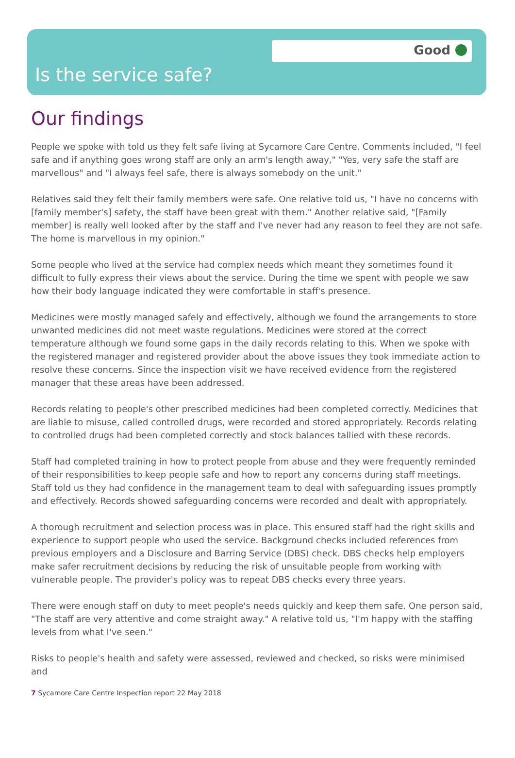Good
Is the service safe?
Our findings
People we spoke with told us they felt safe living at Sycamore Care Centre. Comments included, "I feel safe and if anything goes wrong staff are only an arm's length away," "Yes, very safe the staff are marvellous" and "I always feel safe, there is always somebody on the unit."
Relatives said they felt their family members were safe. One relative told us, "I have no concerns with [family member's] safety, the staff have been great with them." Another relative said, "[Family member] is really well looked after by the staff and I've never had any reason to feel they are not safe. The home is marvellous in my opinion."
Some people who lived at the service had complex needs which meant they sometimes found it difficult to fully express their views about the service. During the time we spent with people we saw how their body language indicated they were comfortable in staff's presence.
Medicines were mostly managed safely and effectively, although we found the arrangements to store unwanted medicines did not meet waste regulations. Medicines were stored at the correct temperature although we found some gaps in the daily records relating to this. When we spoke with the registered manager and registered provider about the above issues they took immediate action to resolve these concerns. Since the inspection visit we have received evidence from the registered manager that these areas have been addressed.
Records relating to people's other prescribed medicines had been completed correctly. Medicines that are liable to misuse, called controlled drugs, were recorded and stored appropriately. Records relating to controlled drugs had been completed correctly and stock balances tallied with these records.
Staff had completed training in how to protect people from abuse and they were frequently reminded of their responsibilities to keep people safe and how to report any concerns during staff meetings. Staff told us they had confidence in the management team to deal with safeguarding issues promptly and effectively. Records showed safeguarding concerns were recorded and dealt with appropriately.
A thorough recruitment and selection process was in place. This ensured staff had the right skills and experience to support people who used the service. Background checks included references from previous employers and a Disclosure and Barring Service (DBS) check. DBS checks help employers make safer recruitment decisions by reducing the risk of unsuitable people from working with vulnerable people. The provider's policy was to repeat DBS checks every three years.
There were enough staff on duty to meet people's needs quickly and keep them safe. One person said, "The staff are very attentive and come straight away." A relative told us, "I'm happy with the staffing levels from what I've seen."
Risks to people's health and safety were assessed, reviewed and checked, so risks were minimised and
7 Sycamore Care Centre Inspection report 22 May 2018